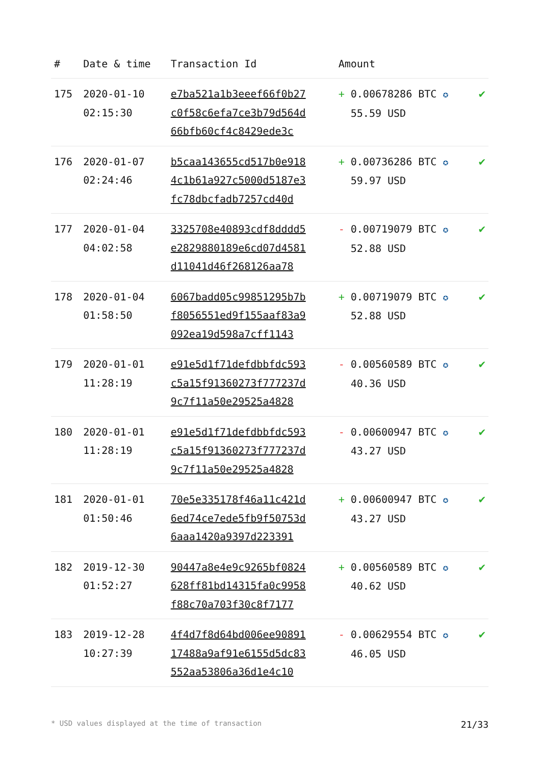| # | Date & time | Transaction Id | Amount | |
| --- | --- | --- | --- | --- |
| 175 | 2020-01-10 02:15:30 | e7ba521a1b3eeef66f0b27 c0f58c6efa7ce3b79d564d 66bfb60cf4c8429ede3c | + 0.00678286 BTC ✪ 55.59 USD | ✔ |
| 176 | 2020-01-07 02:24:46 | b5caa143655cd517b0e918 4c1b61a927c5000d5187e3 fc78dbcfadb7257cd40d | + 0.00736286 BTC ✪ 59.97 USD | ✔ |
| 177 | 2020-01-04 04:02:58 | 3325708e40893cdf8dddd5 e2829880189e6cd07d4581 d11041d46f268126aa78 | - 0.00719079 BTC ✪ 52.88 USD | ✔ |
| 178 | 2020-01-04 01:58:50 | 6067badd05c99851295b7b f8056551ed9f155aaf83a9 092ea19d598a7cff1143 | + 0.00719079 BTC ✪ 52.88 USD | ✔ |
| 179 | 2020-01-01 11:28:19 | e91e5d1f71defdbbfdc593 c5a15f91360273f777237d 9c7f11a50e29525a4828 | - 0.00560589 BTC ✪ 40.36 USD | ✔ |
| 180 | 2020-01-01 11:28:19 | e91e5d1f71defdbbfdc593 c5a15f91360273f777237d 9c7f11a50e29525a4828 | - 0.00600947 BTC ✪ 43.27 USD | ✔ |
| 181 | 2020-01-01 01:50:46 | 70e5e335178f46a11c421d 6ed74ce7ede5fb9f50753d 6aaa1420a9397d223391 | + 0.00600947 BTC ✪ 43.27 USD | ✔ |
| 182 | 2019-12-30 01:52:27 | 90447a8e4e9c9265bf0824 628ff81bd14315fa0c9958 f88c70a703f30c8f7177 | + 0.00560589 BTC ✪ 40.62 USD | ✔ |
| 183 | 2019-12-28 10:27:39 | 4f4d7f8d64bd006ee90891 17488a9af91e6155d5dc83 552aa53806a36d1e4c10 | - 0.00629554 BTC ✪ 46.05 USD | ✔ |
* USD values displayed at the time of transaction 21/33